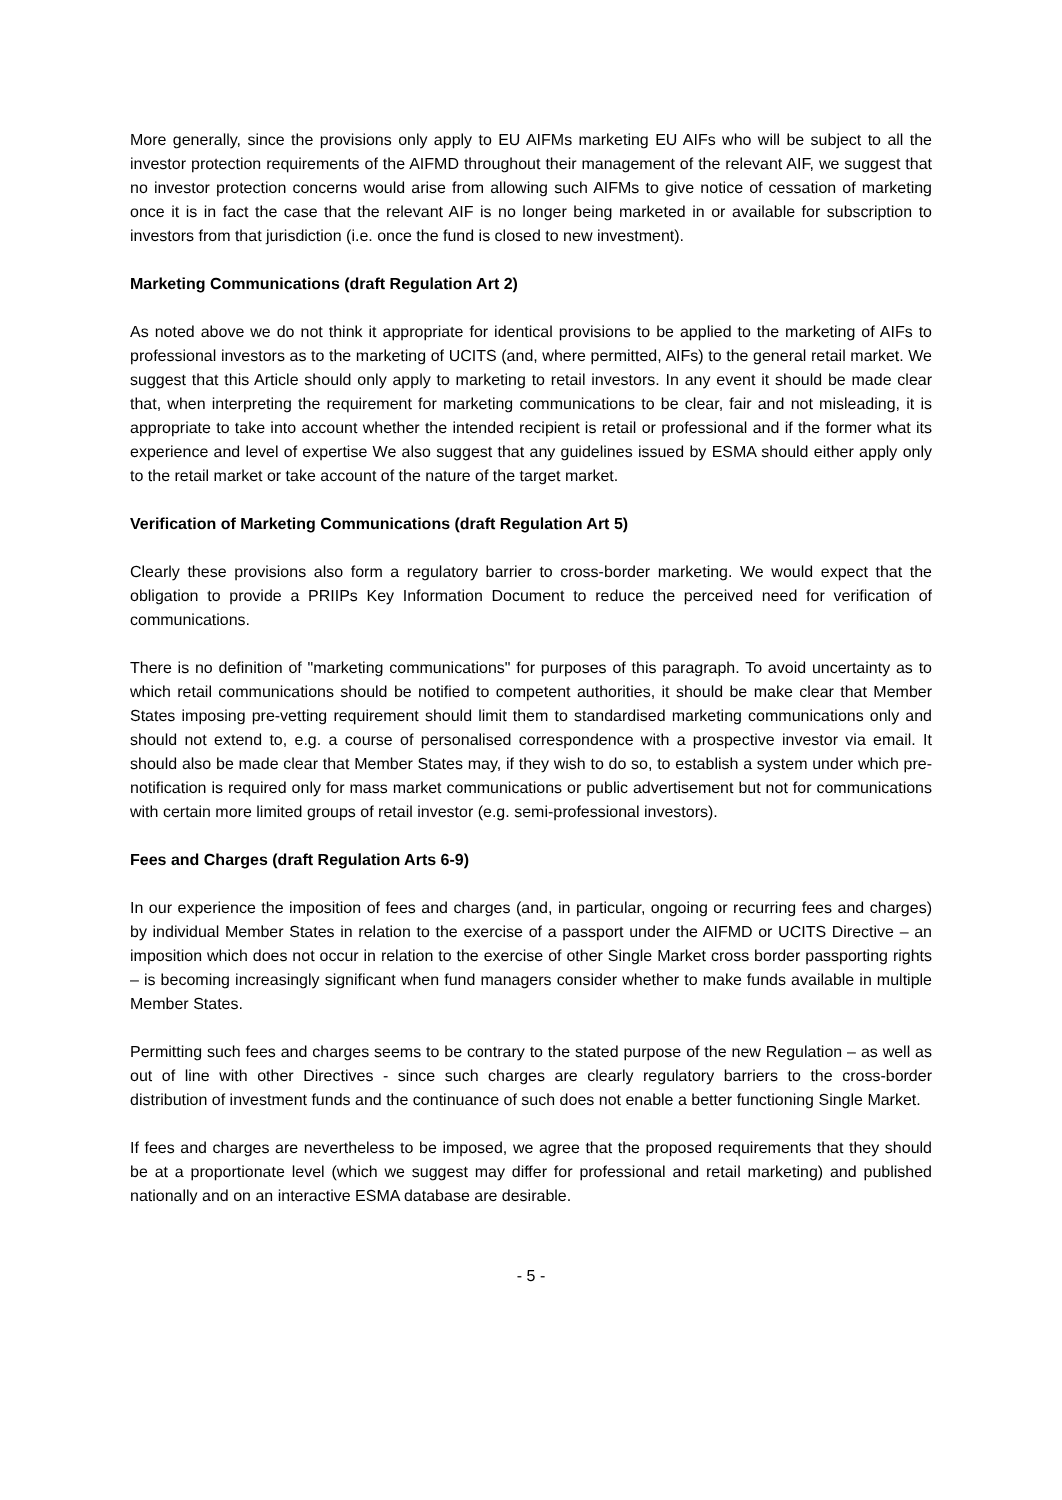More generally, since the provisions only apply to EU AIFMs marketing EU AIFs who will be subject to all the investor protection requirements of the AIFMD throughout their management of the relevant AIF, we suggest that no investor protection concerns would arise from allowing such AIFMs to give notice of cessation of marketing once it is in fact the case that the relevant AIF is no longer being marketed in or available for subscription to investors from that jurisdiction (i.e. once the fund is closed to new investment).
Marketing Communications (draft Regulation Art 2)
As noted above we do not think it appropriate for identical provisions to be applied to the marketing of AIFs to professional investors as to the marketing of UCITS (and, where permitted, AIFs) to the general retail market. We suggest that this Article should only apply to marketing to retail investors. In any event it should be made clear that, when interpreting the requirement for marketing communications to be clear, fair and not misleading, it is appropriate to take into account whether the intended recipient is retail or professional and if the former what its experience and level of expertise We also suggest that any guidelines issued by ESMA should either apply only to the retail market or take account of the nature of the target market.
Verification of Marketing Communications (draft Regulation Art 5)
Clearly these provisions also form a regulatory barrier to cross-border marketing. We would expect that the obligation to provide a PRIIPs Key Information Document to reduce the perceived need for verification of communications.
There is no definition of "marketing communications" for purposes of this paragraph. To avoid uncertainty as to which retail communications should be notified to competent authorities, it should be make clear that Member States imposing pre-vetting requirement should limit them to standardised marketing communications only and should not extend to, e.g. a course of personalised correspondence with a prospective investor via email. It should also be made clear that Member States may, if they wish to do so, to establish a system under which pre-notification is required only for mass market communications or public advertisement but not for communications with certain more limited groups of retail investor (e.g. semi-professional investors).
Fees and Charges (draft Regulation Arts 6-9)
In our experience the imposition of fees and charges (and, in particular, ongoing or recurring fees and charges) by individual Member States in relation to the exercise of a passport under the AIFMD or UCITS Directive – an imposition which does not occur in relation to the exercise of other Single Market cross border passporting rights – is becoming increasingly significant when fund managers consider whether to make funds available in multiple Member States.
Permitting such fees and charges seems to be contrary to the stated purpose of the new Regulation – as well as out of line with other Directives - since such charges are clearly regulatory barriers to the cross-border distribution of investment funds and the continuance of such does not enable a better functioning Single Market.
If fees and charges are nevertheless to be imposed, we agree that the proposed requirements that they should be at a proportionate level (which we suggest may differ for professional and retail marketing) and published nationally and on an interactive ESMA database are desirable.
- 5 -